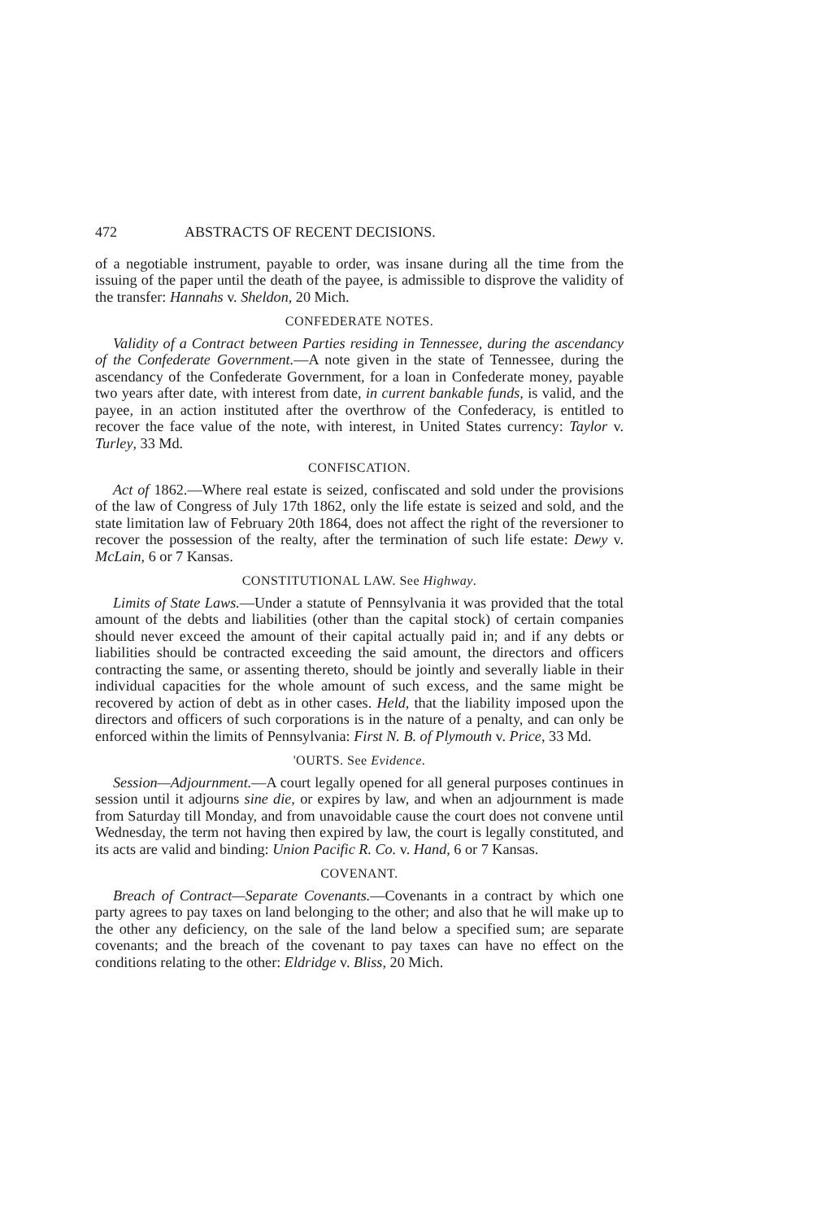472 ABSTRACTS OF RECENT DECISIONS.
of a negotiable instrument, payable to order, was insane during all the time from the issuing of the paper until the death of the payee, is admissible to disprove the validity of the transfer: Hannahs v. Sheldon, 20 Mich.
CONFEDERATE NOTES.
Validity of a Contract between Parties residing in Tennessee, during the ascendancy of the Confederate Government.—A note given in the state of Tennessee, during the ascendancy of the Confederate Government, for a loan in Confederate money, payable two years after date, with interest from date, in current bankable funds, is valid, and the payee, in an action instituted after the overthrow of the Confederacy, is entitled to recover the face value of the note, with interest, in United States currency: Taylor v. Turley, 33 Md.
CONFISCATION.
Act of 1862.—Where real estate is seized, confiscated and sold under the provisions of the law of Congress of July 17th 1862, only the life estate is seized and sold, and the state limitation law of February 20th 1864, does not affect the right of the reversioner to recover the possession of the realty, after the termination of such life estate: Dewy v. McLain, 6 or 7 Kansas.
CONSTITUTIONAL LAW. See Highway.
Limits of State Laws.—Under a statute of Pennsylvania it was provided that the total amount of the debts and liabilities (other than the capital stock) of certain companies should never exceed the amount of their capital actually paid in; and if any debts or liabilities should be contracted exceeding the said amount, the directors and officers contracting the same, or assenting thereto, should be jointly and severally liable in their individual capacities for the whole amount of such excess, and the same might be recovered by action of debt as in other cases. Held, that the liability imposed upon the directors and officers of such corporations is in the nature of a penalty, and can only be enforced within the limits of Pennsylvania: First N. B. of Plymouth v. Price, 33 Md.
'OURTS. See Evidence.
Session—Adjournment.—A court legally opened for all general purposes continues in session until it adjourns sine die, or expires by law, and when an adjournment is made from Saturday till Monday, and from unavoidable cause the court does not convene until Wednesday, the term not having then expired by law, the court is legally constituted, and its acts are valid and binding: Union Pacific R. Co. v. Hand, 6 or 7 Kansas.
COVENANT.
Breach of Contract—Separate Covenants.—Covenants in a contract by which one party agrees to pay taxes on land belonging to the other; and also that he will make up to the other any deficiency, on the sale of the land below a specified sum; are separate covenants; and the breach of the covenant to pay taxes can have no effect on the conditions relating to the other: Eldridge v. Bliss, 20 Mich.